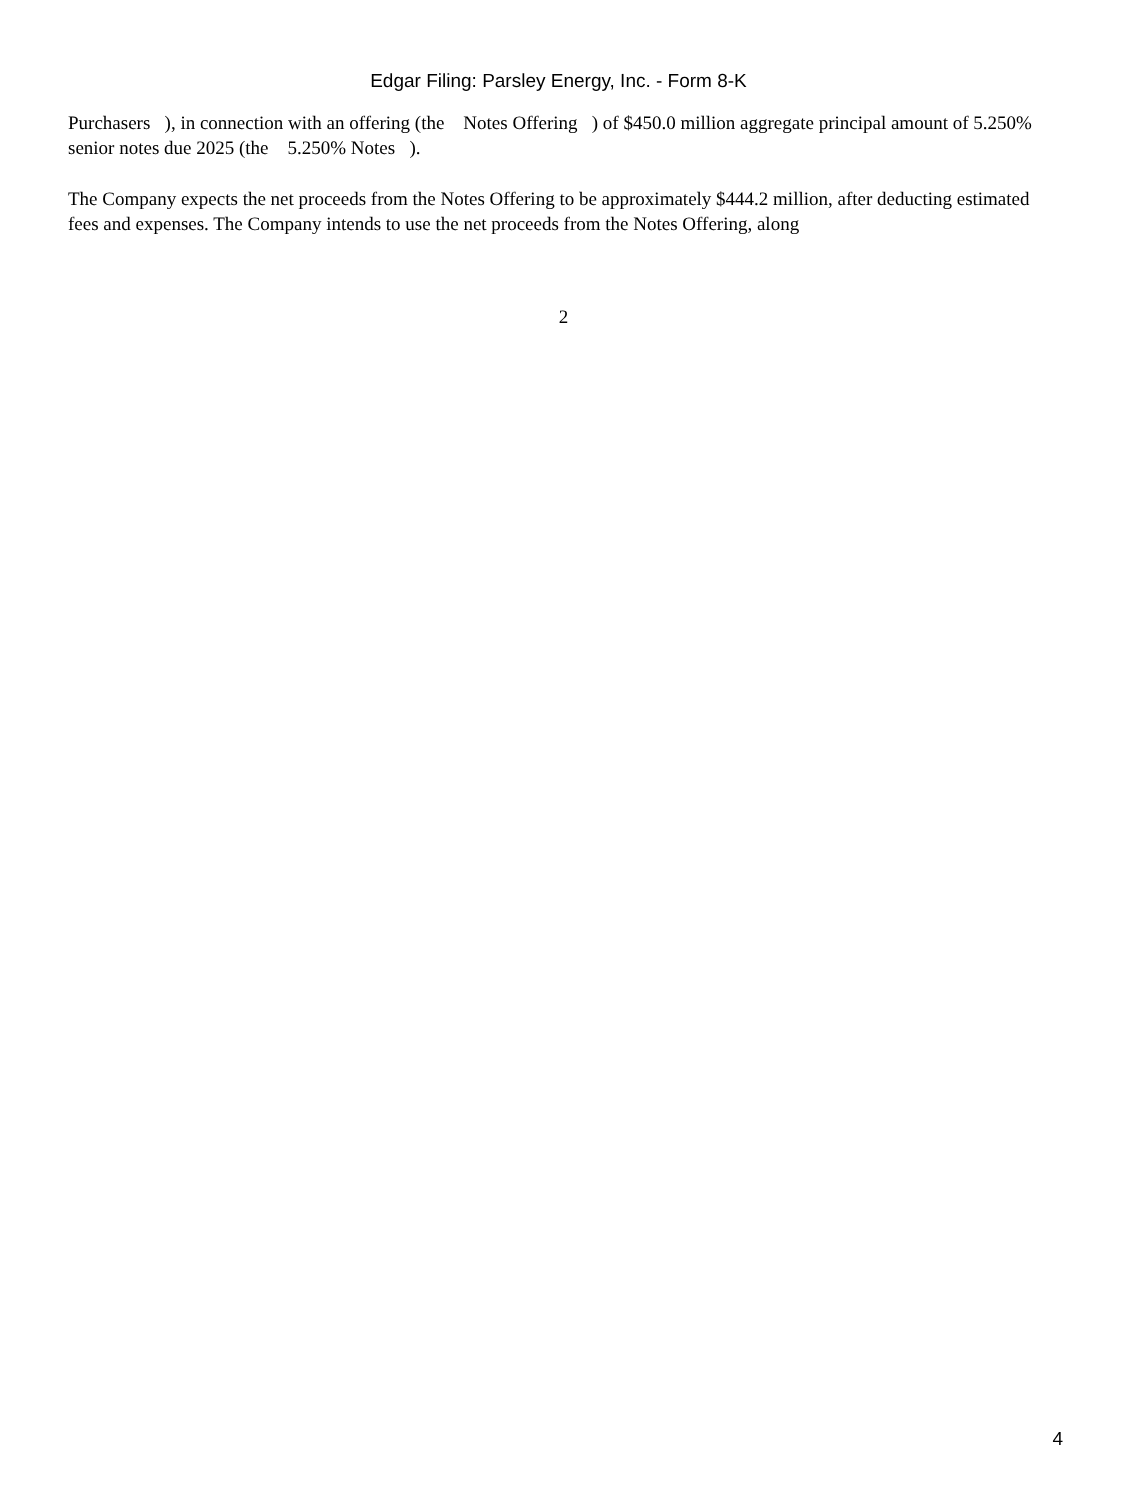Edgar Filing: Parsley Energy, Inc. - Form 8-K
Purchasers ), in connection with an offering (the Notes Offering ) of $450.0 million aggregate principal amount of 5.250% senior notes due 2025 (the 5.250% Notes ).
The Company expects the net proceeds from the Notes Offering to be approximately $444.2 million, after deducting estimated fees and expenses. The Company intends to use the net proceeds from the Notes Offering, along
2
4